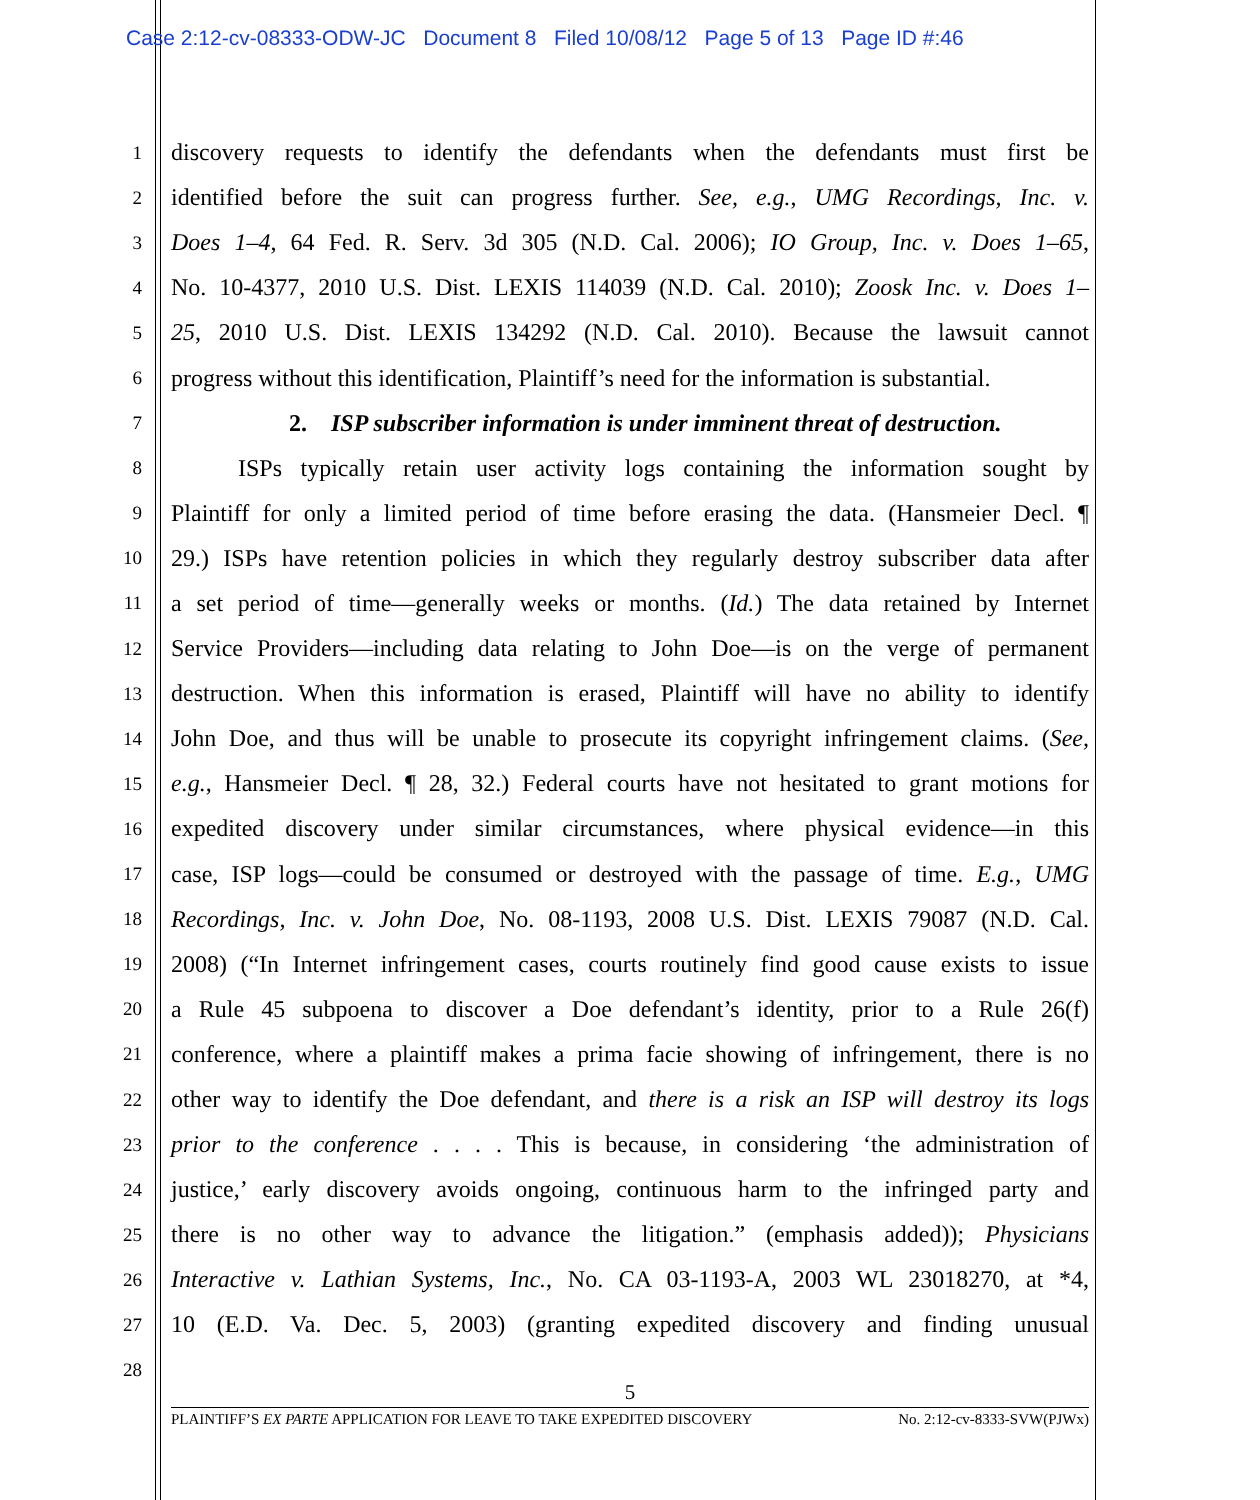Case 2:12-cv-08333-ODW-JC Document 8 Filed 10/08/12 Page 5 of 13 Page ID #:46
1 discovery requests to identify the defendants when the defendants must first be
2 identified before the suit can progress further. See, e.g., UMG Recordings, Inc. v.
3 Does 1–4, 64 Fed. R. Serv. 3d 305 (N.D. Cal. 2006); IO Group, Inc. v. Does 1–65,
4 No. 10-4377, 2010 U.S. Dist. LEXIS 114039 (N.D. Cal. 2010); Zoosk Inc. v. Does 1–
5 25, 2010 U.S. Dist. LEXIS 134292 (N.D. Cal. 2010). Because the lawsuit cannot
6 progress without this identification, Plaintiff’s need for the information is substantial.
7 2. ISP subscriber information is under imminent threat of destruction.
8 ISPs typically retain user activity logs containing the information sought by
9 Plaintiff for only a limited period of time before erasing the data. (Hansmeier Decl. ¶
10 29.) ISPs have retention policies in which they regularly destroy subscriber data after
11 a set period of time—generally weeks or months. (Id.) The data retained by Internet
12 Service Providers—including data relating to John Doe—is on the verge of permanent
13 destruction. When this information is erased, Plaintiff will have no ability to identify
14 John Doe, and thus will be unable to prosecute its copyright infringement claims. (See,
15 e.g., Hansmeier Decl. ¶ 28, 32.) Federal courts have not hesitated to grant motions for
16 expedited discovery under similar circumstances, where physical evidence—in this
17 case, ISP logs—could be consumed or destroyed with the passage of time. E.g., UMG
18 Recordings, Inc. v. John Doe, No. 08-1193, 2008 U.S. Dist. LEXIS 79087 (N.D. Cal.
19 2008) (“In Internet infringement cases, courts routinely find good cause exists to issue
20 a Rule 45 subpoena to discover a Doe defendant’s identity, prior to a Rule 26(f)
21 conference, where a plaintiff makes a prima facie showing of infringement, there is no
22 other way to identify the Doe defendant, and there is a risk an ISP will destroy its logs
23 prior to the conference . . . . This is because, in considering ‘the administration of
24 justice,’ early discovery avoids ongoing, continuous harm to the infringed party and
25 there is no other way to advance the litigation.” (emphasis added)); Physicians
26 Interactive v. Lathian Systems, Inc., No. CA 03-1193-A, 2003 WL 23018270, at *4,
27 10 (E.D. Va. Dec. 5, 2003) (granting expedited discovery and finding unusual
28
5
PLAINTIFF’S EX PARTE APPLICATION FOR LEAVE TO TAKE EXPEDITED DISCOVERY No. 2:12-cv-8333-SVW(PJWx)